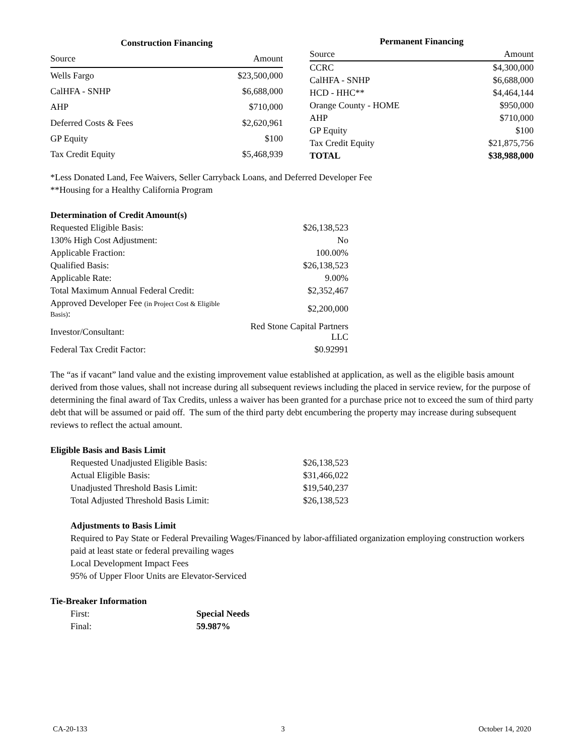| Construction Financing | |
| --- | --- |
| Source | Amount |
| Wells Fargo | $23,500,000 |
| CalHFA - SNHP | $6,688,000 |
| AHP | $710,000 |
| Deferred Costs & Fees | $2,620,961 |
| GP Equity | $100 |
| Tax Credit Equity | $5,468,939 |
| Permanent Financing | |
| --- | --- |
| Source | Amount |
| CCRC | $4,300,000 |
| CalHFA - SNHP | $6,688,000 |
| HCD - HHC** | $4,464,144 |
| Orange County - HOME | $950,000 |
| AHP | $710,000 |
| GP Equity | $100 |
| Tax Credit Equity | $21,875,756 |
| TOTAL | $38,988,000 |
*Less Donated Land, Fee Waivers, Seller Carryback Loans, and Deferred Developer Fee
**Housing for a Healthy California Program
Determination of Credit Amount(s)
| Requested Eligible Basis: | $26,138,523 |
| 130% High Cost Adjustment: | No |
| Applicable Fraction: | 100.00% |
| Qualified Basis: | $26,138,523 |
| Applicable Rate: | 9.00% |
| Total Maximum Annual Federal Credit: | $2,352,467 |
| Approved Developer Fee (in Project Cost & Eligible Basis) : | $2,200,000 |
| Investor/Consultant: | Red Stone Capital Partners LLC |
| Federal Tax Credit Factor: | $0.92991 |
The “as if vacant” land value and the existing improvement value established at application, as well as the eligible basis amount derived from those values, shall not increase during all subsequent reviews including the placed in service review, for the purpose of determining the final award of Tax Credits, unless a waiver has been granted for a purchase price not to exceed the sum of third party debt that will be assumed or paid off. The sum of the third party debt encumbering the property may increase during subsequent reviews to reflect the actual amount.
Eligible Basis and Basis Limit
| Requested Unadjusted Eligible Basis: | $26,138,523 |
| Actual Eligible Basis: | $31,466,022 |
| Unadjusted Threshold Basis Limit: | $19,540,237 |
| Total Adjusted Threshold Basis Limit: | $26,138,523 |
Adjustments to Basis Limit
Required to Pay State or Federal Prevailing Wages/Financed by labor-affiliated organization employing construction workers paid at least state or federal prevailing wages
Local Development Impact Fees
95% of Upper Floor Units are Elevator-Serviced
Tie-Breaker Information
| First: | Special Needs |
| Final: | 59.987% |
CA-20-133 3 October 14, 2020